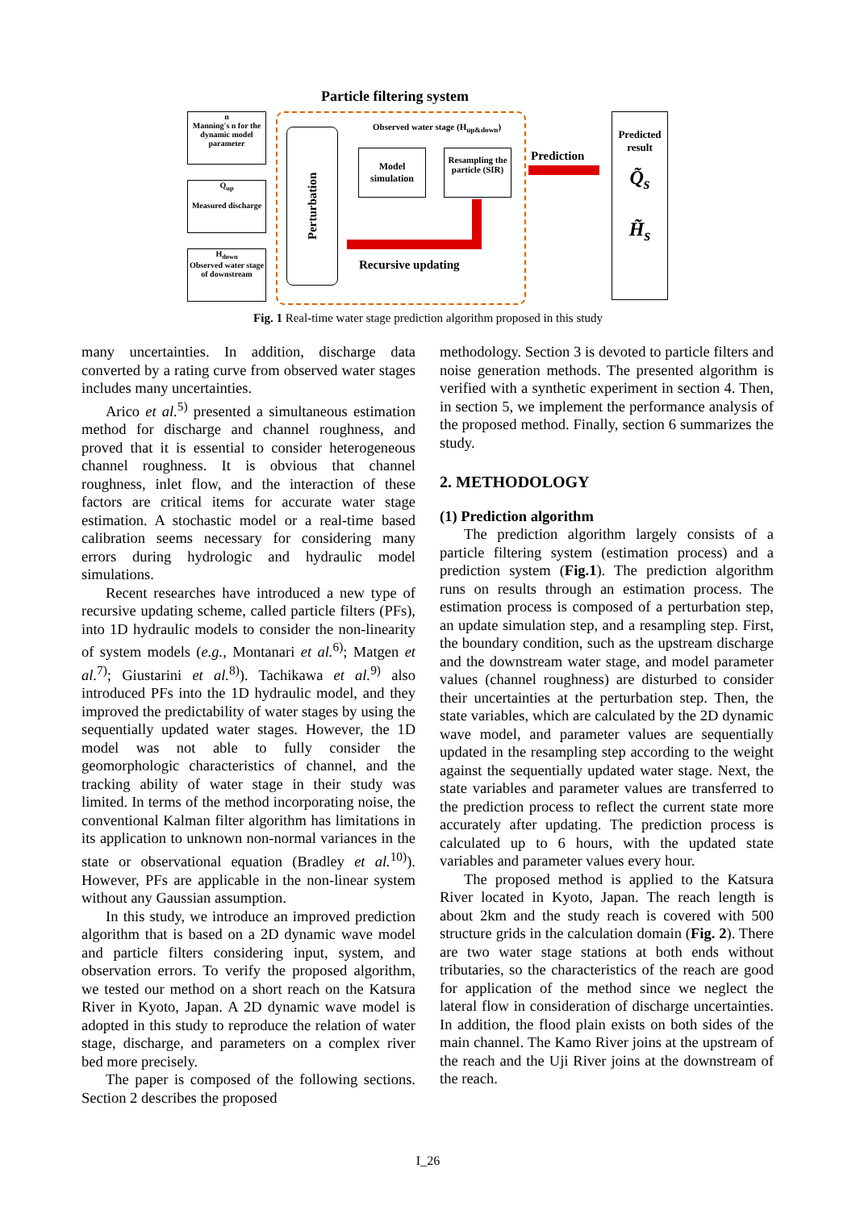Particle filtering system
n
Manning's n for the dynamic model parameter
Q<sub>up</sub>
Measured discharge
H<sub>down</sub>
Observed water stage of downstream
Perturbation
Observed water stage (H<sub>up&down</sub>)
Model simulation
Resampling the particle (SIR)
Prediction
Recursive updating
Predicted result
Q̃<sub>s</sub>
H̃<sub>s</sub>
Fig. 1 Real-time water stage prediction algorithm proposed in this study
many uncertainties. In addition, discharge data converted by a rating curve from observed water stages includes many uncertainties.
Arico et al.<sup>5)</sup> presented a simultaneous estimation method for discharge and channel roughness, and proved that it is essential to consider heterogeneous channel roughness. It is obvious that channel roughness, inlet flow, and the interaction of these factors are critical items for accurate water stage estimation. A stochastic model or a real-time based calibration seems necessary for considering many errors during hydrologic and hydraulic model simulations.
Recent researches have introduced a new type of recursive updating scheme, called particle filters (PFs), into 1D hydraulic models to consider the non-linearity of system models (e.g., Montanari et al.<sup>6)</sup>; Matgen et al.<sup>7)</sup>; Giustarini et al.<sup>8)</sup>). Tachikawa et al.<sup>9)</sup> also introduced PFs into the 1D hydraulic model, and they improved the predictability of water stages by using the sequentially updated water stages. However, the 1D model was not able to fully consider the geomorphologic characteristics of channel, and the tracking ability of water stage in their study was limited. In terms of the method incorporating noise, the conventional Kalman filter algorithm has limitations in its application to unknown non-normal variances in the state or observational equation (Bradley et al.<sup>10)</sup>). However, PFs are applicable in the non-linear system without any Gaussian assumption.
In this study, we introduce an improved prediction algorithm that is based on a 2D dynamic wave model and particle filters considering input, system, and observation errors. To verify the proposed algorithm, we tested our method on a short reach on the Katsura River in Kyoto, Japan. A 2D dynamic wave model is adopted in this study to reproduce the relation of water stage, discharge, and parameters on a complex river bed more precisely.
The paper is composed of the following sections. Section 2 describes the proposed
methodology. Section 3 is devoted to particle filters and noise generation methods. The presented algorithm is verified with a synthetic experiment in section 4. Then, in section 5, we implement the performance analysis of the proposed method. Finally, section 6 summarizes the study.
2. METHODOLOGY
(1) Prediction algorithm
The prediction algorithm largely consists of a particle filtering system (estimation process) and a prediction system (Fig.1). The prediction algorithm runs on results through an estimation process. The estimation process is composed of a perturbation step, an update simulation step, and a resampling step. First, the boundary condition, such as the upstream discharge and the downstream water stage, and model parameter values (channel roughness) are disturbed to consider their uncertainties at the perturbation step. Then, the state variables, which are calculated by the 2D dynamic wave model, and parameter values are sequentially updated in the resampling step according to the weight against the sequentially updated water stage. Next, the state variables and parameter values are transferred to the prediction process to reflect the current state more accurately after updating. The prediction process is calculated up to 6 hours, with the updated state variables and parameter values every hour.
The proposed method is applied to the Katsura River located in Kyoto, Japan. The reach length is about 2km and the study reach is covered with 500 structure grids in the calculation domain (Fig. 2). There are two water stage stations at both ends without tributaries, so the characteristics of the reach are good for application of the method since we neglect the lateral flow in consideration of discharge uncertainties. In addition, the flood plain exists on both sides of the main channel. The Kamo River joins at the upstream of the reach and the Uji River joins at the downstream of the reach.
I_26